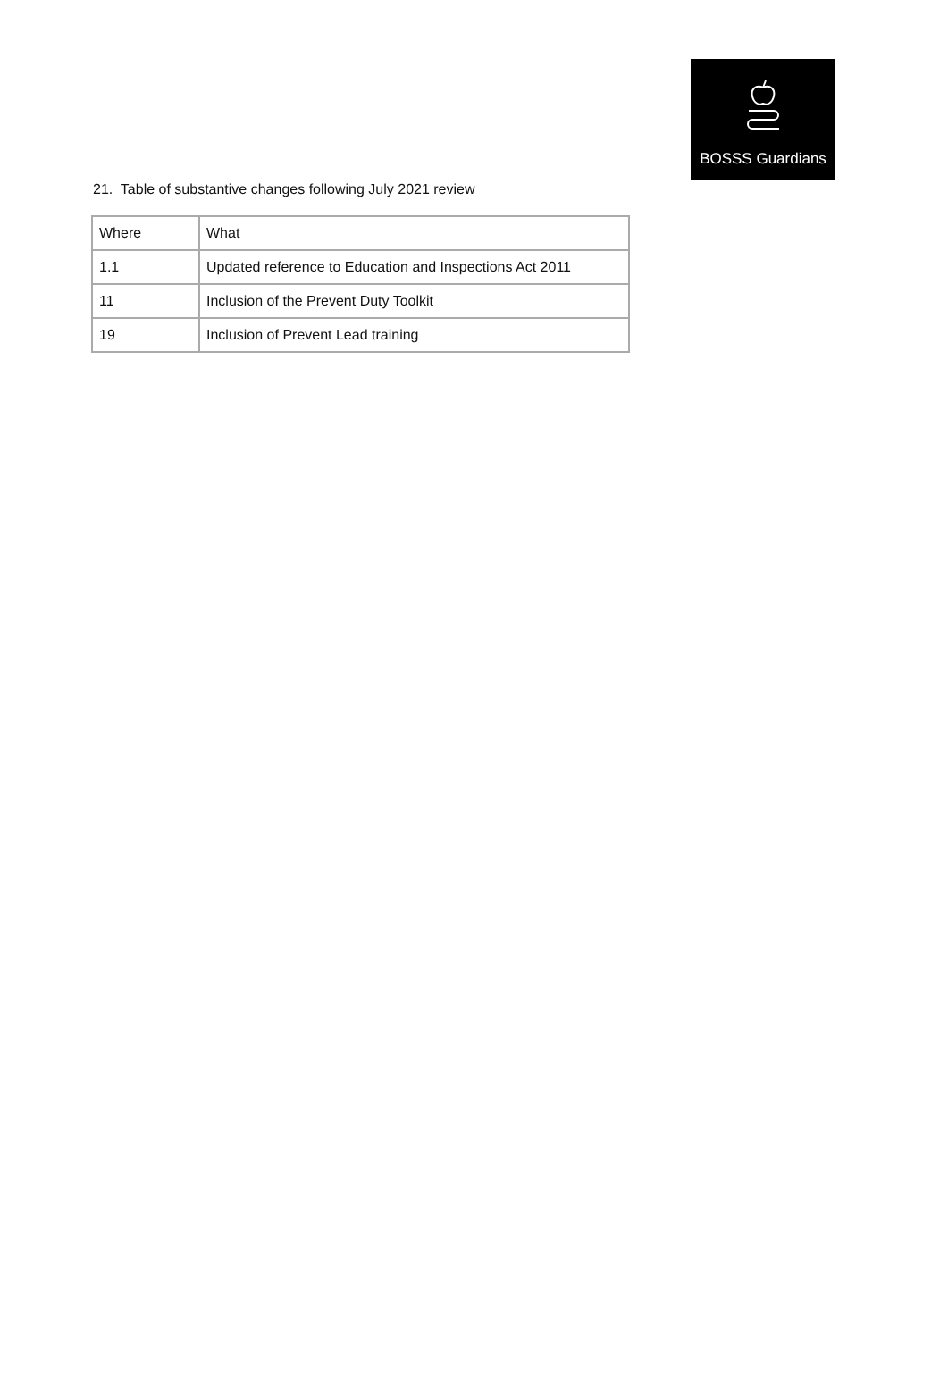BOSSS Guardians
21. Table of substantive changes following July 2021 review
| Where | What |
| 1.1 | Updated reference to Education and Inspections Act 2011 |
| 11 | Inclusion of the Prevent Duty Toolkit |
| 19 | Inclusion of Prevent Lead training |